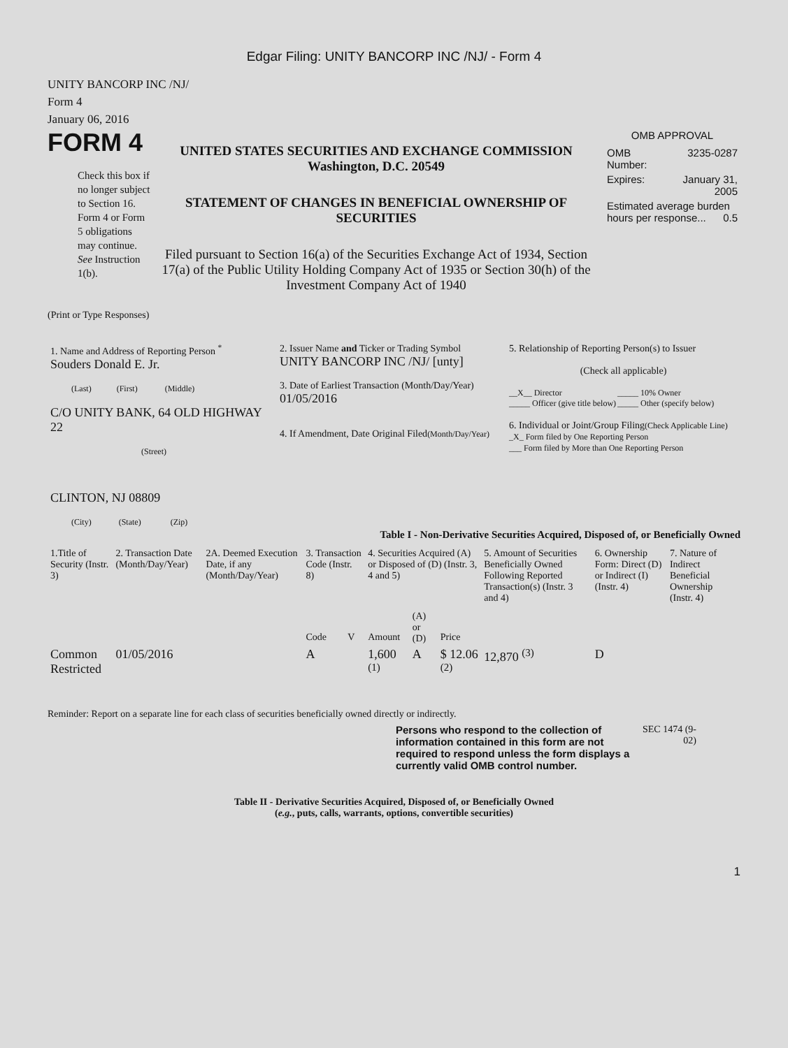Edgar Filing: UNITY BANCORP INC /NJ/ - Form 4
UNITY BANCORP INC /NJ/
Form 4
January 06, 2016
FORM 4
Check this box if no longer subject to Section 16. Form 4 or Form 5 obligations may continue. See Instruction 1(b).
UNITED STATES SECURITIES AND EXCHANGE COMMISSION
Washington, D.C. 20549
STATEMENT OF CHANGES IN BENEFICIAL OWNERSHIP OF SECURITIES
Filed pursuant to Section 16(a) of the Securities Exchange Act of 1934, Section 17(a) of the Public Utility Holding Company Act of 1935 or Section 30(h) of the Investment Company Act of 1940
OMB APPROVAL
| OMB Number: | 3235-0287 |
| Expires: | January 31, 2005 |
| Estimated average burden hours per response... 0.5 | |
(Print or Type Responses)
| 1. Name and Address of Reporting Person <sup>*</sup> Souders Donald E. Jr. (Last) (First) (Middle) C/O UNITY BANK, 64 OLD HIGHWAY 22 (Street) CLINTON, NJ 08809 (City) (State) (Zip) | 2. Issuer Name and Ticker or Trading Symbol UNITY BANCORP INC /NJ/ [unty] 3. Date of Earliest Transaction (Month/Day/Year) 01/05/2016 4. If Amendment, Date Original Filed (Month/Day/Year) | 5. Relationship of Reporting Person(s) to Issuer (Check all applicable) __X__ Director _____ Officer (give title below) _____ 10% Owner _____ Other (specify below) 6. Individual or Joint/Group Filing (Check Applicable Line) _X_ Form filed by One Reporting Person ___ Form filed by More than One Reporting Person |
Table I - Non-Derivative Securities Acquired, Disposed of, or Beneficially Owned
| 1.Title of Security (Instr. 3) | 2. Transaction Date (Month/Day/Year) | 2A. Deemed Execution Date, if any (Month/Day/Year) | 3. Transaction Code (Instr. 8) | | 4. Securities Acquired (A) or Disposed of (D) (Instr. 3, 4 and 5) | | | 5. Amount of Securities Beneficially Owned Following Reported Transaction(s) (Instr. 3 and 4) | 6. Ownership Form: Direct (D) or Indirect (I) (Instr. 4) | 7. Nature of Indirect Beneficial Ownership (Instr. 4) |
| --- | --- | --- | --- | --- | --- | --- | --- | --- | --- | --- |
| | | | Code | V | Amount | (A) or (D) | Price | | | |
| Common Restricted | 01/05/2016 | | A | | 1,600 <sup>(1)</sup> | A | $ 12.06 <sup>(2)</sup> | 12,870 <sup>(3)</sup> | D | |
Reminder: Report on a separate line for each class of securities beneficially owned directly or indirectly.
Persons who respond to the collection of information contained in this form are not required to respond unless the form displays a currently valid OMB control number.
SEC 1474 (9-02)
Table II - Derivative Securities Acquired, Disposed of, or Beneficially Owned
(e.g., puts, calls, warrants, options, convertible securities)
1